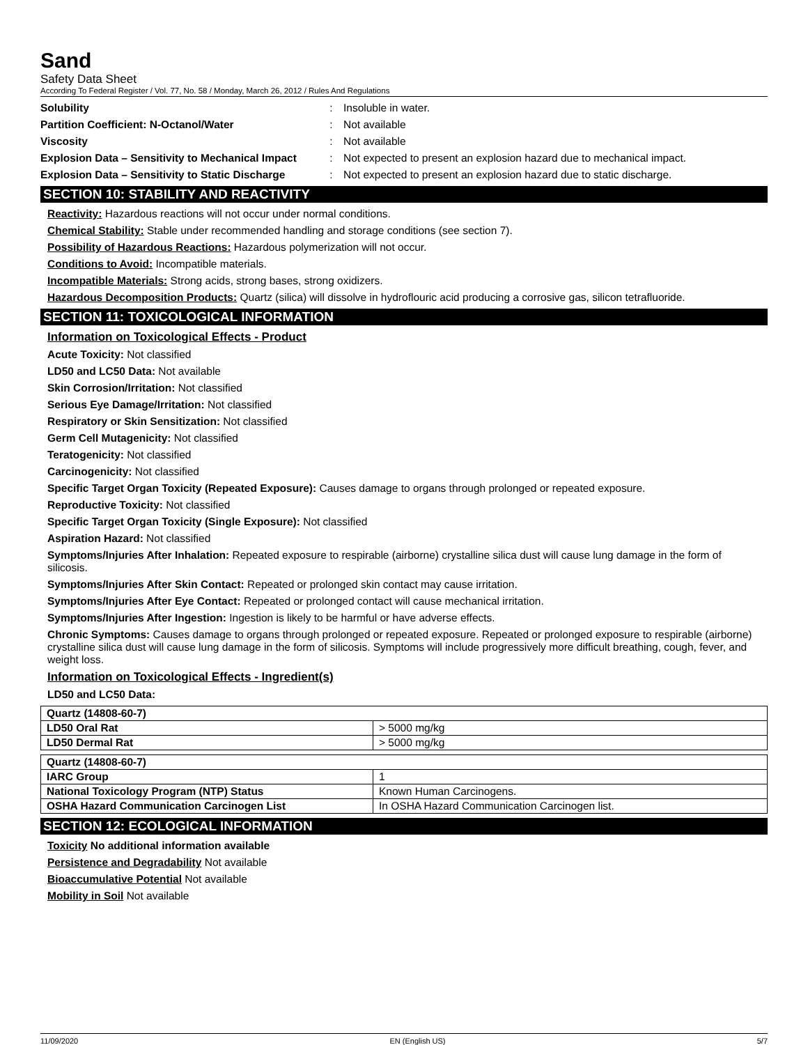Sand
Safety Data Sheet
According To Federal Register / Vol. 77, No. 58 / Monday, March 26, 2012 / Rules And Regulations
| Solubility | : | Insoluble in water. |
| Partition Coefficient: N-Octanol/Water | : | Not available |
| Viscosity | : | Not available |
| Explosion Data – Sensitivity to Mechanical Impact | : | Not expected to present an explosion hazard due to mechanical impact. |
| Explosion Data – Sensitivity to Static Discharge | : | Not expected to present an explosion hazard due to static discharge. |
SECTION 10: STABILITY AND REACTIVITY
Reactivity: Hazardous reactions will not occur under normal conditions.
Chemical Stability: Stable under recommended handling and storage conditions (see section 7).
Possibility of Hazardous Reactions: Hazardous polymerization will not occur.
Conditions to Avoid: Incompatible materials.
Incompatible Materials: Strong acids, strong bases, strong oxidizers.
Hazardous Decomposition Products: Quartz (silica) will dissolve in hydroflouric acid producing a corrosive gas, silicon tetrafluoride.
SECTION 11: TOXICOLOGICAL INFORMATION
Information on Toxicological Effects - Product
Acute Toxicity: Not classified
LD50 and LC50 Data: Not available
Skin Corrosion/Irritation: Not classified
Serious Eye Damage/Irritation: Not classified
Respiratory or Skin Sensitization: Not classified
Germ Cell Mutagenicity: Not classified
Teratogenicity: Not classified
Carcinogenicity: Not classified
Specific Target Organ Toxicity (Repeated Exposure): Causes damage to organs through prolonged or repeated exposure.
Reproductive Toxicity: Not classified
Specific Target Organ Toxicity (Single Exposure): Not classified
Aspiration Hazard: Not classified
Symptoms/Injuries After Inhalation: Repeated exposure to respirable (airborne) crystalline silica dust will cause lung damage in the form of silicosis.
Symptoms/Injuries After Skin Contact: Repeated or prolonged skin contact may cause irritation.
Symptoms/Injuries After Eye Contact: Repeated or prolonged contact will cause mechanical irritation.
Symptoms/Injuries After Ingestion: Ingestion is likely to be harmful or have adverse effects.
Chronic Symptoms: Causes damage to organs through prolonged or repeated exposure. Repeated or prolonged exposure to respirable (airborne) crystalline silica dust will cause lung damage in the form of silicosis. Symptoms will include progressively more difficult breathing, cough, fever, and weight loss.
Information on Toxicological Effects - Ingredient(s)
LD50 and LC50 Data:
| Quartz (14808-60-7) | |
| --- | --- |
| LD50 Oral Rat | > 5000 mg/kg |
| LD50 Dermal Rat | > 5000 mg/kg |
| Quartz (14808-60-7) | |
| --- | --- |
| IARC Group | 1 |
| National Toxicology Program (NTP) Status | Known Human Carcinogens. |
| OSHA Hazard Communication Carcinogen List | In OSHA Hazard Communication Carcinogen list. |
SECTION 12: ECOLOGICAL INFORMATION
Toxicity No additional information available
Persistence and Degradability Not available
Bioaccumulative Potential Not available
Mobility in Soil Not available
11/09/2020 EN (English US) 5/7